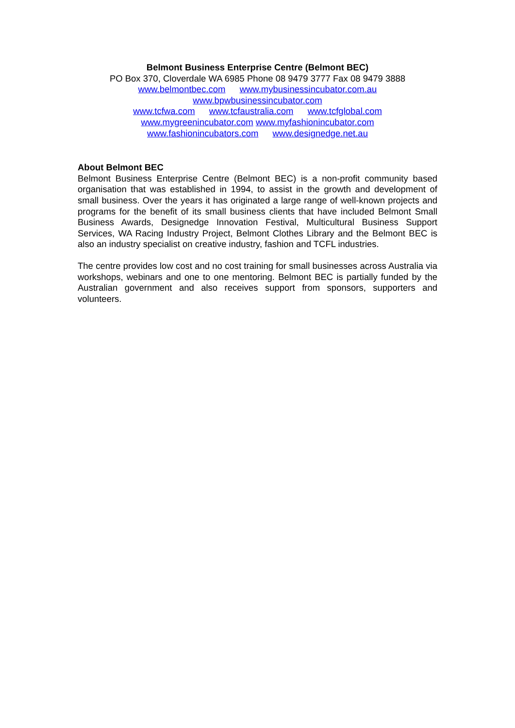Belmont Business Enterprise Centre (Belmont BEC)
PO Box 370, Cloverdale WA 6985 Phone 08 9479 3777 Fax 08 9479 3888
www.belmontbec.com www.mybusinessincubator.com.au
www.bpwbusinessincubator.com
www.tcfwa.com www.tcfaustralia.com www.tcfglobal.com
www.mygreenincubator.com www.myfashionincubator.com
www.fashionincubators.com www.designedge.net.au
About Belmont BEC
Belmont Business Enterprise Centre (Belmont BEC) is a non-profit community based organisation that was established in 1994, to assist in the growth and development of small business. Over the years it has originated a large range of well-known projects and programs for the benefit of its small business clients that have included Belmont Small Business Awards, Designedge Innovation Festival, Multicultural Business Support Services, WA Racing Industry Project, Belmont Clothes Library and the Belmont BEC is also an industry specialist on creative industry, fashion and TCFL industries.
The centre provides low cost and no cost training for small businesses across Australia via workshops, webinars and one to one mentoring. Belmont BEC is partially funded by the Australian government and also receives support from sponsors, supporters and volunteers.